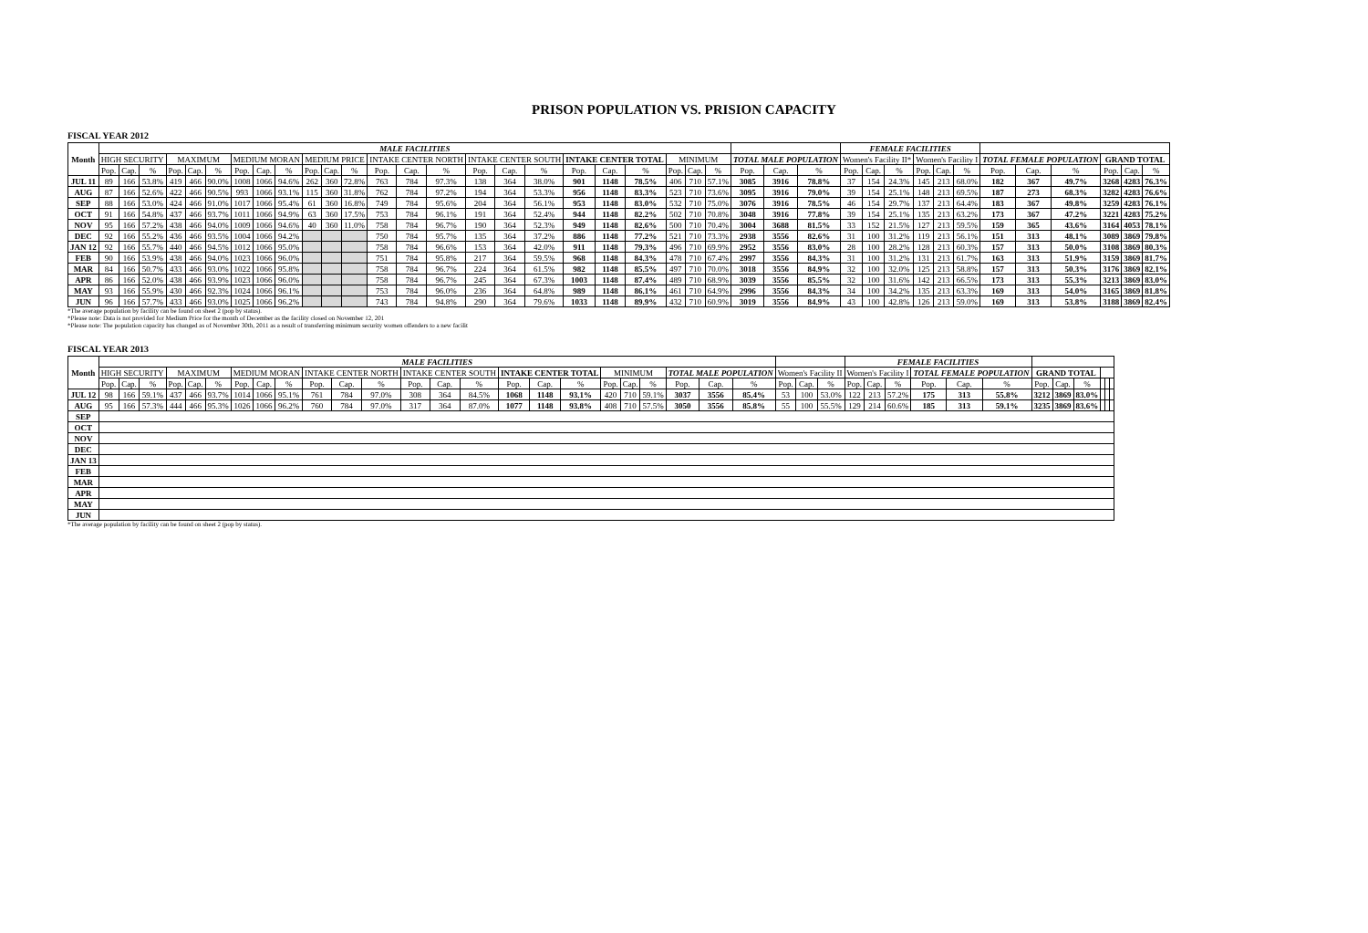PRISON POPULATION VS. PRISION CAPACITY
FISCAL YEAR 2012
| Month | MALE FACILITIES | | | | | | | | | | | | | | | | | | | | | | | | | | | FEMALE FACILITIES | | | | | | | | | | | |
| --- | --- | --- | --- | --- | --- | --- | --- | --- | --- | --- | --- | --- | --- | --- | --- | --- | --- | --- | --- | --- | --- | --- | --- | --- | --- | --- | --- | --- | --- | --- | --- | --- | --- | --- | --- | --- | --- | --- | --- |
| | HIGH SECURITY | | | MAXIMUM | | | MEDIUM MORAN | | | MEDIUM PRICE | | | INTAKE CENTER NORTH | | | INTAKE CENTER SOUTH | | | INTAKE CENTER TOTAL | | | MINIMUM | | | TOTAL MALE POPULATION | | | Women's Facility II* | | | Women's Facility I | | | TOTAL FEMALE POPULATION | | | GRAND TOTAL | | |
| | Pop. | Cap. | % | Pop. | Cap. | % | Pop. | Cap. | % | Pop. | Cap. | % | Pop. | Cap. | % | Pop. | Cap. | % | Pop. | Cap. | % | Pop. | Cap. | % | Pop. | Cap. | % | Pop. | Cap. | % | Pop. | Cap. | % | Pop. | Cap. | % | Pop. | Cap. | % |
| JUL 11 | 89 | 166 | 53.8% | 419 | 466 | 90.0% | 1008 | 1066 | 94.6% | 262 | 360 | 72.8% | 763 | 784 | 97.3% | 138 | 364 | 38.0% | 901 | 1148 | 78.5% | 406 | 710 | 57.1% | 3085 | 3916 | 78.8% | 37 | 154 | 24.3% | 145 | 213 | 68.0% | 182 | 367 | 49.7% | 3268 | 4283 | 76.3% |
| AUG | 87 | 166 | 52.6% | 422 | 466 | 90.5% | 993 | 1066 | 93.1% | 115 | 360 | 31.8% | 762 | 784 | 97.2% | 194 | 364 | 53.3% | 956 | 1148 | 83.3% | 523 | 710 | 73.6% | 3095 | 3916 | 79.0% | 39 | 154 | 25.1% | 148 | 213 | 69.5% | 187 | 273 | 68.3% | 3282 | 4283 | 76.6% |
| SEP | 88 | 166 | 53.0% | 424 | 466 | 91.0% | 1017 | 1066 | 95.4% | 61 | 360 | 16.8% | 749 | 784 | 95.6% | 204 | 364 | 56.1% | 953 | 1148 | 83.0% | 532 | 710 | 75.0% | 3076 | 3916 | 78.5% | 46 | 154 | 29.7% | 137 | 213 | 64.4% | 183 | 367 | 49.8% | 3259 | 4283 | 76.1% |
| OCT | 91 | 166 | 54.8% | 437 | 466 | 93.7% | 1011 | 1066 | 94.9% | 63 | 360 | 17.5% | 753 | 784 | 96.1% | 191 | 364 | 52.4% | 944 | 1148 | 82.2% | 502 | 710 | 70.8% | 3048 | 3916 | 77.8% | 39 | 154 | 25.1% | 135 | 213 | 63.2% | 173 | 367 | 47.2% | 3221 | 4283 | 75.2% |
| NOV | 95 | 166 | 57.2% | 438 | 466 | 94.0% | 1009 | 1066 | 94.6% | 40 | 360 | 11.0% | 758 | 784 | 96.7% | 190 | 364 | 52.3% | 949 | 1148 | 82.6% | 500 | 710 | 70.4% | 3004 | 3688 | 81.5% | 33 | 152 | 21.5% | 127 | 213 | 59.5% | 159 | 365 | 43.6% | 3164 | 4053 | 78.1% |
| DEC | 92 | 166 | 55.2% | 436 | 466 | 93.5% | 1004 | 1066 | 94.2% | | | | 750 | 784 | 95.7% | 135 | 364 | 37.2% | 886 | 1148 | 77.2% | 521 | 710 | 73.3% | 2938 | 3556 | 82.6% | 31 | 100 | 31.2% | 119 | 213 | 56.1% | 151 | 313 | 48.1% | 3089 | 3869 | 79.8% |
| JAN 12 | 92 | 166 | 55.7% | 440 | 466 | 94.5% | 1012 | 1066 | 95.0% | | | | 758 | 784 | 96.6% | 153 | 364 | 42.0% | 911 | 1148 | 79.3% | 496 | 710 | 69.9% | 2952 | 3556 | 83.0% | 28 | 100 | 28.2% | 128 | 213 | 60.3% | 157 | 313 | 50.0% | 3108 | 3869 | 80.3% |
| FEB | 90 | 166 | 53.9% | 438 | 466 | 94.0% | 1023 | 1066 | 96.0% | | | | 751 | 784 | 95.8% | 217 | 364 | 59.5% | 968 | 1148 | 84.3% | 478 | 710 | 67.4% | 2997 | 3556 | 84.3% | 31 | 100 | 31.2% | 131 | 213 | 61.7% | 163 | 313 | 51.9% | 3159 | 3869 | 81.7% |
| MAR | 84 | 166 | 50.7% | 433 | 466 | 93.0% | 1022 | 1066 | 95.8% | | | | 758 | 784 | 96.7% | 224 | 364 | 61.5% | 982 | 1148 | 85.5% | 497 | 710 | 70.0% | 3018 | 3556 | 84.9% | 32 | 100 | 32.0% | 125 | 213 | 58.8% | 157 | 313 | 50.3% | 3176 | 3869 | 82.1% |
| APR | 86 | 166 | 52.0% | 438 | 466 | 93.9% | 1023 | 1066 | 96.0% | | | | 758 | 784 | 96.7% | 245 | 364 | 67.3% | 1003 | 1148 | 87.4% | 489 | 710 | 68.9% | 3039 | 3556 | 85.5% | 32 | 100 | 31.6% | 142 | 213 | 66.5% | 173 | 313 | 55.3% | 3213 | 3869 | 83.0% |
| MAY | 93 | 166 | 55.9% | 430 | 466 | 92.3% | 1024 | 1066 | 96.1% | | | | 753 | 784 | 96.0% | 236 | 364 | 64.8% | 989 | 1148 | 86.1% | 461 | 710 | 64.9% | 2996 | 3556 | 84.3% | 34 | 100 | 34.2% | 135 | 213 | 63.3% | 169 | 313 | 54.0% | 3165 | 3869 | 81.8% |
| JUN | 96 | 166 | 57.7% | 433 | 466 | 93.0% | 1025 | 1066 | 96.2% | | | | 743 | 784 | 94.8% | 290 | 364 | 79.6% | 1033 | 1148 | 89.9% | 432 | 710 | 60.9% | 3019 | 3556 | 84.9% | 43 | 100 | 42.8% | 126 | 213 | 59.0% | 169 | 313 | 53.8% | 3188 | 3869 | 82.4% |
*The average population by facility can be found on sheet 2 (pop by status).
*Please note: Data is not provided for Medium Price for the month of December as the facility closed on November 12, 201
*Please note: The population capacity has changed as of November 30th, 2011 as a result of transferring minimum security women offenders to a new facilit
FISCAL YEAR 2013
| Month | MALE FACILITIES | | | | | | | | | | | | | | | | | | | | | | | | | | | FEMALE FACILITIES | | | | | | | | | | | |
| --- | --- | --- | --- | --- | --- | --- | --- | --- | --- | --- | --- | --- | --- | --- | --- | --- | --- | --- | --- | --- | --- | --- | --- | --- | --- | --- | --- | --- | --- | --- | --- | --- | --- | --- | --- | --- | --- | --- | --- |
| | HIGH SECURITY | | | MAXIMUM | | | MEDIUM MORAN | | | INTAKE CENTER NORTH | | | INTAKE CENTER SOUTH | | | INTAKE CENTER TOTAL | | | MINIMUM | | | TOTAL MALE POPULATION | | | Women's Facility II | | | Women's Facility I | | | TOTAL FEMALE POPULATION | | | GRAND TOTAL | | | | | |
| | Pop. | Cap. | % | Pop. | Cap. | % | Pop. | Cap. | % | Pop. | Cap. | % | Pop. | Cap. | % | Pop. | Cap. | % | Pop. | Cap. | % | Pop. | Cap. | % | Pop. | Cap. | % | Pop. | Cap. | % | Pop. | Cap. | % | Pop. | Cap. | % | | | |
| JUL 12 | 98 | 166 | 59.1% | 437 | 466 | 93.7% | 1014 | 1066 | 95.1% | 761 | 784 | 97.0% | 308 | 364 | 84.5% | 1068 | 1148 | 93.1% | 420 | 710 | 59.1% | 3037 | 3556 | 85.4% | 53 | 100 | 53.0% | 122 | 213 | 57.2% | 175 | 313 | 55.8% | 3212 | 3869 | 83.0% | | | |
| AUG | 95 | 166 | 57.3% | 444 | 466 | 95.3% | 1026 | 1066 | 96.2% | 760 | 784 | 97.0% | 317 | 364 | 87.0% | 1077 | 1148 | 93.8% | 408 | 710 | 57.5% | 3050 | 3556 | 85.8% | 55 | 100 | 55.5% | 129 | 214 | 60.6% | 185 | 313 | 59.1% | 3235 | 3869 | 83.6% | | | |
| SEP | | | | | | | | | | | | | | | | | | | | | | | | | | | | | | | | | | | | | | | |
| OCT | | | | | | | | | | | | | | | | | | | | | | | | | | | | | | | | | | | | | | | |
| NOV | | | | | | | | | | | | | | | | | | | | | | | | | | | | | | | | | | | | | | | |
| DEC | | | | | | | | | | | | | | | | | | | | | | | | | | | | | | | | | | | | | | | |
| JAN 13 | | | | | | | | | | | | | | | | | | | | | | | | | | | | | | | | | | | | | | | |
| FEB | | | | | | | | | | | | | | | | | | | | | | | | | | | | | | | | | | | | | | | |
| MAR | | | | | | | | | | | | | | | | | | | | | | | | | | | | | | | | | | | | | | | |
| APR | | | | | | | | | | | | | | | | | | | | | | | | | | | | | | | | | | | | | | | |
| MAY | | | | | | | | | | | | | | | | | | | | | | | | | | | | | | | | | | | | | | | |
| JUN | | | | | | | | | | | | | | | | | | | | | | | | | | | | | | | | | | | | | | | |
*The average population by facility can be found on sheet 2 (pop by status).